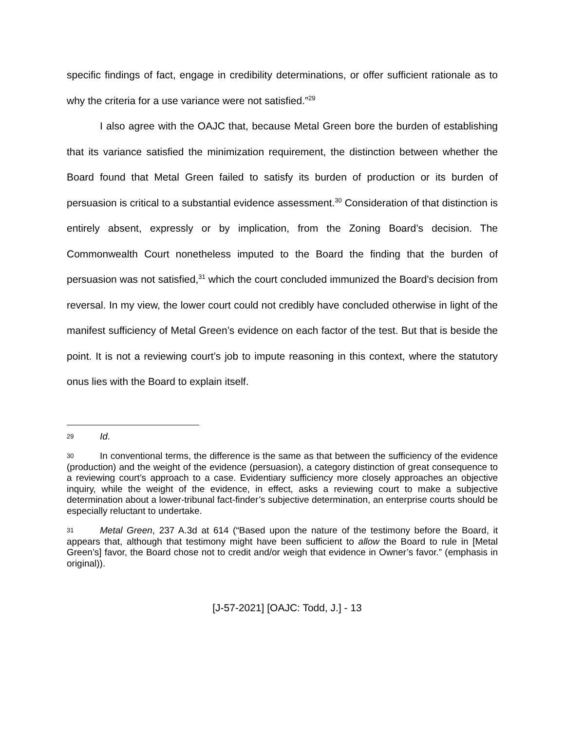specific findings of fact, engage in credibility determinations, or offer sufficient rationale as to why the criteria for a use variance were not satisfied.”<sup>29</sup>
I also agree with the OAJC that, because Metal Green bore the burden of establishing that its variance satisfied the minimization requirement, the distinction between whether the Board found that Metal Green failed to satisfy its burden of production or its burden of persuasion is critical to a substantial evidence assessment.<sup>30</sup> Consideration of that distinction is entirely absent, expressly or by implication, from the Zoning Board’s decision. The Commonwealth Court nonetheless imputed to the Board the finding that the burden of persuasion was not satisfied,<sup>31</sup> which the court concluded immunized the Board’s decision from reversal. In my view, the lower court could not credibly have concluded otherwise in light of the manifest sufficiency of Metal Green’s evidence on each factor of the test. But that is beside the point. It is not a reviewing court’s job to impute reasoning in this context, where the statutory onus lies with the Board to explain itself.
29 Id.
30 In conventional terms, the difference is the same as that between the sufficiency of the evidence (production) and the weight of the evidence (persuasion), a category distinction of great consequence to a reviewing court’s approach to a case. Evidentiary sufficiency more closely approaches an objective inquiry, while the weight of the evidence, in effect, asks a reviewing court to make a subjective determination about a lower-tribunal fact-finder’s subjective determination, an enterprise courts should be especially reluctant to undertake.
31 Metal Green, 237 A.3d at 614 (“Based upon the nature of the testimony before the Board, it appears that, although that testimony might have been sufficient to allow the Board to rule in [Metal Green’s] favor, the Board chose not to credit and/or weigh that evidence in Owner’s favor.” (emphasis in original)).
[J-57-2021] [OAJC: Todd, J.] - 13